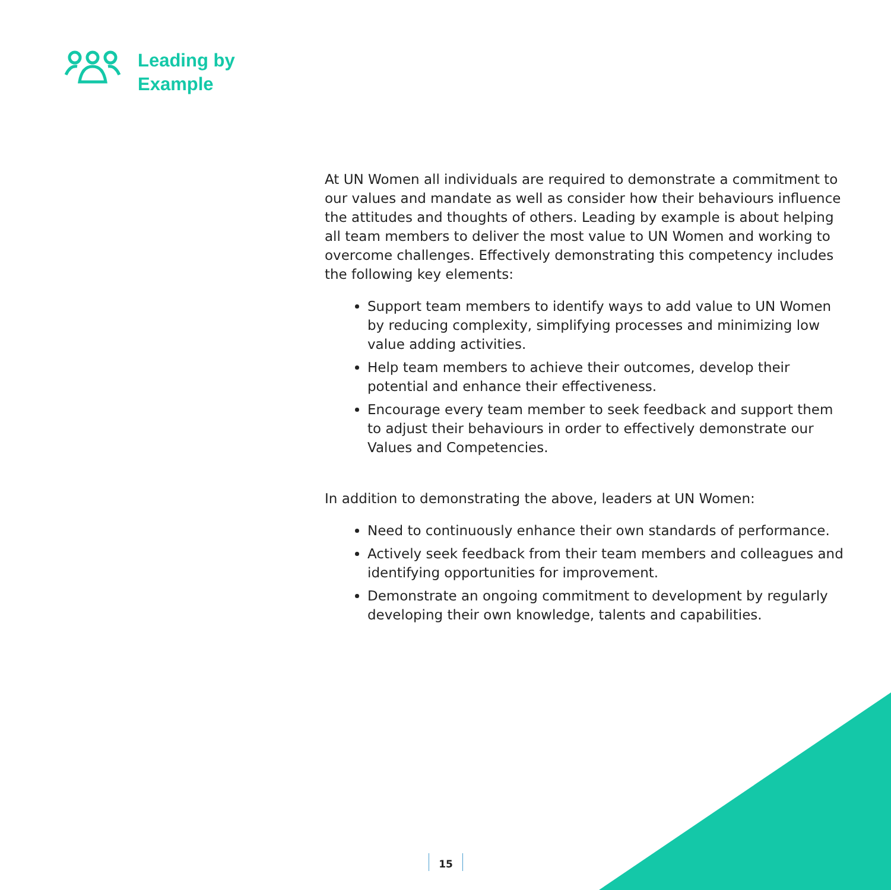Leading by
Example
At UN Women all individuals are required to demonstrate a commitment to our values and mandate as well as consider how their behaviours influence the attitudes and thoughts of others. Leading by example is about helping all team members to deliver the most value to UN Women and working to overcome challenges. Effectively demonstrating this competency includes the following key elements:
Support team members to identify ways to add value to UN Women by reducing complexity, simplifying processes and minimizing low value adding activities.
Help team members to achieve their outcomes, develop their potential and enhance their effectiveness.
Encourage every team member to seek feedback and support them to adjust their behaviours in order to effectively demonstrate our Values and Competencies.
In addition to demonstrating the above, leaders at UN Women:
Need to continuously enhance their own standards of performance.
Actively seek feedback from their team members and colleagues and identifying opportunities for improvement.
Demonstrate an ongoing commitment to development by regularly developing their own knowledge, talents and capabilities.
15